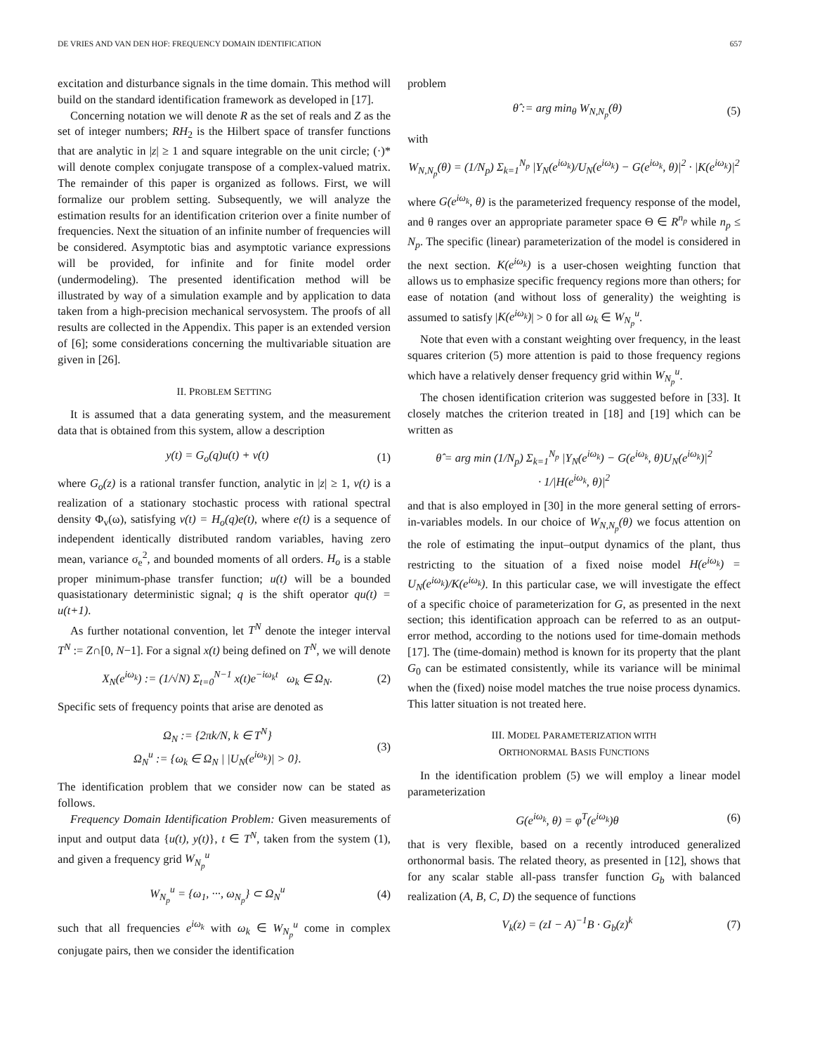DE VRIES AND VAN DEN HOF: FREQUENCY DOMAIN IDENTIFICATION 657
excitation and disturbance signals in the time domain. This method will build on the standard identification framework as developed in [17].
Concerning notation we will denote R as the set of reals and Z as the set of integer numbers; RH<sub>2</sub> is the Hilbert space of transfer functions that are analytic in |z| ≥ 1 and square integrable on the unit circle; (·)* will denote complex conjugate transpose of a complex-valued matrix. The remainder of this paper is organized as follows. First, we will formalize our problem setting. Subsequently, we will analyze the estimation results for an identification criterion over a finite number of frequencies. Next the situation of an infinite number of frequencies will be considered. Asymptotic bias and asymptotic variance expressions will be provided, for infinite and for finite model order (undermodeling). The presented identification method will be illustrated by way of a simulation example and by application to data taken from a high-precision mechanical servosystem. The proofs of all results are collected in the Appendix. This paper is an extended version of [6]; some considerations concerning the multivariable situation are given in [26].
II. PROBLEM SETTING
It is assumed that a data generating system, and the measurement data that is obtained from this system, allow a description
y(t) = G<sub>o</sub>(q)u(t) + v(t) (1)
where G<sub>o</sub>(z) is a rational transfer function, analytic in |z| ≥ 1, v(t) is a realization of a stationary stochastic process with rational spectral density Φ<sub>v</sub>(ω), satisfying v(t) = H<sub>o</sub>(q)e(t), where e(t) is a sequence of independent identically distributed random variables, having zero mean, variance σ<sub>e</sub><sup>2</sup>, and bounded moments of all orders. H<sub>o</sub> is a stable proper minimum-phase transfer function; u(t) will be a bounded quasistationary deterministic signal; q is the shift operator qu(t) = u(t+1).
As further notational convention, let T<sup>N</sup> denote the integer interval T<sup>N</sup> := Z∩[0, N−1]. For a signal x(t) being defined on T<sup>N</sup>, we will denote
X<sub>N</sub>(e<sup>iω<sub>k</sub></sup>) := (1/√N) Σ<sub>t=0</sub><sup>N−1</sup> x(t)e<sup>−iω<sub>k</sub>t</sup> ω<sub>k</sub> ∈ Ω<sub>N</sub>. (2)
Specific sets of frequency points that arise are denoted as
Ω<sub>N</sub> := {2πk/N, k ∈ T<sup>N</sup>}
Ω<sub>N</sub><sup>u</sup> := {ω<sub>k</sub> ∈ Ω<sub>N</sub> | |U<sub>N</sub>(e<sup>iω<sub>k</sub></sup>)| > 0}. (3)
The identification problem that we consider now can be stated as follows.
Frequency Domain Identification Problem: Given measurements of input and output data {u(t), y(t)}, t ∈ T<sup>N</sup>, taken from the system (1), and given a frequency grid W<sub>N<sub>p</sub></sub><sup>u</sup>
W<sub>N<sub>p</sub></sub><sup>u</sup> = {ω<sub>1</sub>, ···, ω<sub>N<sub>p</sub></sub>} ⊂ Ω<sub>N</sub><sup>u</sup> (4)
such that all frequencies e<sup>iω<sub>k</sub></sup> with ω<sub>k</sub> ∈ W<sub>N<sub>p</sub></sub><sup>u</sup> come in complex conjugate pairs, then we consider the identification
problem
θ̂ := arg min<sub>θ</sub> W<sub>N,N<sub>p</sub></sub>(θ) (5)
with
W<sub>N,N<sub>p</sub></sub>(θ) = (1/N<sub>p</sub>) Σ<sub>k=1</sub><sup>N<sub>p</sub></sup> |Y<sub>N</sub>(e<sup>iω<sub>k</sub></sup>)/U<sub>N</sub>(e<sup>iω<sub>k</sub></sup>) − G(e<sup>iω<sub>k</sub></sup>, θ)|<sup>2</sup> · |K(e<sup>iω<sub>k</sub></sup>)|<sup>2</sup>
where G(e<sup>iω<sub>k</sub></sup>, θ) is the parameterized frequency response of the model, and θ ranges over an appropriate parameter space Θ ∈ R<sup>n<sub>p</sub></sup> while n<sub>p</sub> ≤ N<sub>p</sub>. The specific (linear) parameterization of the model is considered in the next section. K(e<sup>iω<sub>k</sub></sup>) is a user-chosen weighting function that allows us to emphasize specific frequency regions more than others; for ease of notation (and without loss of generality) the weighting is assumed to satisfy |K(e<sup>iω<sub>k</sub></sup>)| > 0 for all ω<sub>k</sub> ∈ W<sub>N<sub>p</sub></sub><sup>u</sup>.
Note that even with a constant weighting over frequency, in the least squares criterion (5) more attention is paid to those frequency regions which have a relatively denser frequency grid within W<sub>N<sub>p</sub></sub><sup>u</sup>.
The chosen identification criterion was suggested before in [33]. It closely matches the criterion treated in [18] and [19] which can be written as
θ̂ = arg min (1/N<sub>p</sub>) Σ<sub>k=1</sub><sup>N<sub>p</sub></sup> |Y<sub>N</sub>(e<sup>iω<sub>k</sub></sup>) − G(e<sup>iω<sub>k</sub></sup>, θ)U<sub>N</sub>(e<sup>iω<sub>k</sub></sup>)|<sup>2</sup>
· 1/|H(e<sup>iω<sub>k</sub></sup>, θ)|<sup>2</sup>
and that is also employed in [30] in the more general setting of errors-in-variables models. In our choice of W<sub>N,N<sub>p</sub></sub>(θ) we focus attention on the role of estimating the input–output dynamics of the plant, thus restricting to the situation of a fixed noise model H(e<sup>iω<sub>k</sub></sup>) = U<sub>N</sub>(e<sup>iω<sub>k</sub></sup>)/K(e<sup>iω<sub>k</sub></sup>). In this particular case, we will investigate the effect of a specific choice of parameterization for G, as presented in the next section; this identification approach can be referred to as an output-error method, according to the notions used for time-domain methods [17]. The (time-domain) method is known for its property that the plant G<sub>0</sub> can be estimated consistently, while its variance will be minimal when the (fixed) noise model matches the true noise process dynamics. This latter situation is not treated here.
III. MODEL PARAMETERIZATION WITH
ORTHONORMAL BASIS FUNCTIONS
In the identification problem (5) we will employ a linear model parameterization
G(e<sup>iω<sub>k</sub></sup>, θ) = φ<sup>T</sup>(e<sup>iω<sub>k</sub></sup>)θ (6)
that is very flexible, based on a recently introduced generalized orthonormal basis. The related theory, as presented in [12], shows that for any scalar stable all-pass transfer function G<sub>b</sub> with balanced realization (A, B, C, D) the sequence of functions
V<sub>k</sub>(z) = (zI − A)<sup>−1</sup>B · G<sub>b</sub>(z)<sup>k</sup> (7)